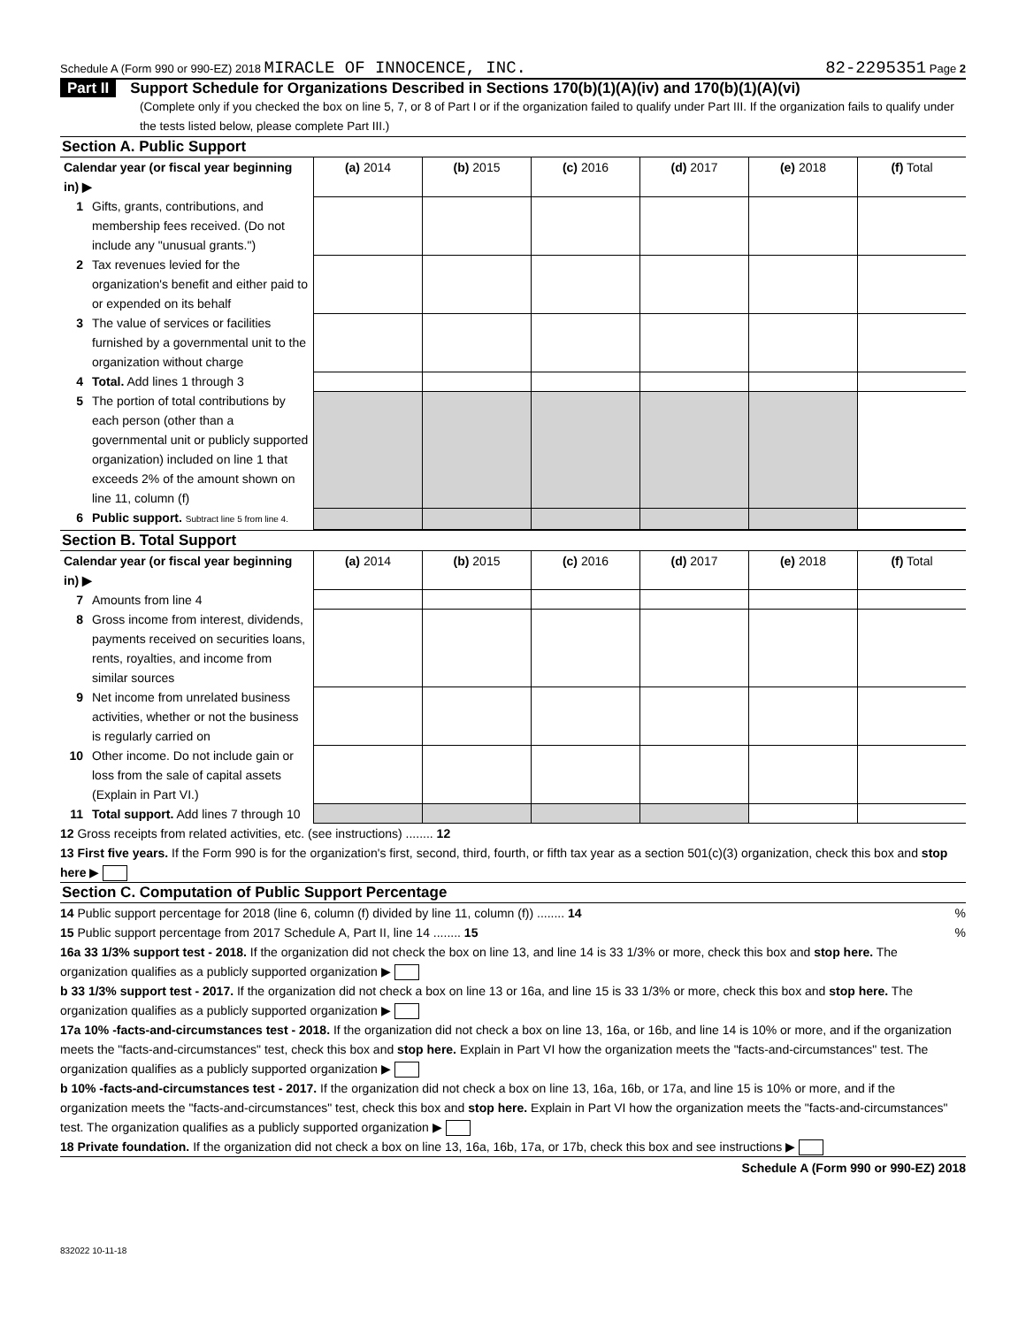Schedule A (Form 990 or 990-EZ) 2018 MIRACLE OF INNOCENCE, INC. 82-2295351 Page 2
Part II Support Schedule for Organizations Described in Sections 170(b)(1)(A)(iv) and 170(b)(1)(A)(vi)
(Complete only if you checked the box on line 5, 7, or 8 of Part I or if the organization failed to qualify under Part III. If the organization fails to qualify under the tests listed below, please complete Part III.)
Section A. Public Support
| Calendar year (or fiscal year beginning in) ▶ | | (a) 2014 | (b) 2015 | (c) 2016 | (d) 2017 | (e) 2018 | (f) Total |
| 1 | Gifts, grants, contributions, and membership fees received. (Do not include any "unusual grants.") | | | | | | |
| 2 | Tax revenues levied for the organization's benefit and either paid to or expended on its behalf | | | | | | |
| 3 | The value of services or facilities furnished by a governmental unit to the organization without charge | | | | | | |
| 4 | Total. Add lines 1 through 3 | | | | | | |
| 5 | The portion of total contributions by each person (other than a governmental unit or publicly supported organization) included on line 1 that exceeds 2% of the amount shown on line 11, column (f) | | | | | | |
| 6 | Public support. Subtract line 5 from line 4. | | | | | | |
Section B. Total Support
| Calendar year (or fiscal year beginning in) ▶ | | (a) 2014 | (b) 2015 | (c) 2016 | (d) 2017 | (e) 2018 | (f) Total |
| 7 | Amounts from line 4 | | | | | | |
| 8 | Gross income from interest, dividends, payments received on securities loans, rents, royalties, and income from similar sources | | | | | | |
| 9 | Net income from unrelated business activities, whether or not the business is regularly carried on | | | | | | |
| 10 | Other income. Do not include gain or loss from the sale of capital assets (Explain in Part VI.) | | | | | | |
| 11 | Total support. Add lines 7 through 10 | | | | | | |
12 Gross receipts from related activities, etc. (see instructions) ........ 12
13 First five years. If the Form 990 is for the organization's first, second, third, fourth, or fifth tax year as a section 501(c)(3) organization, check this box and stop here ▶
Section C. Computation of Public Support Percentage
14 Public support percentage for 2018 (line 6, column (f) divided by line 11, column (f)) ........ 14 %
15 Public support percentage from 2017 Schedule A, Part II, line 14 ........ 15 %
16a 33 1/3% support test - 2018. If the organization did not check the box on line 13, and line 14 is 33 1/3% or more, check this box and stop here. The organization qualifies as a publicly supported organization ▶
b 33 1/3% support test - 2017. If the organization did not check a box on line 13 or 16a, and line 15 is 33 1/3% or more, check this box and stop here. The organization qualifies as a publicly supported organization ▶
17a 10% -facts-and-circumstances test - 2018. If the organization did not check a box on line 13, 16a, or 16b, and line 14 is 10% or more, and if the organization meets the "facts-and-circumstances" test, check this box and stop here. Explain in Part VI how the organization meets the "facts-and-circumstances" test. The organization qualifies as a publicly supported organization ▶
b 10% -facts-and-circumstances test - 2017. If the organization did not check a box on line 13, 16a, 16b, or 17a, and line 15 is 10% or more, and if the organization meets the "facts-and-circumstances" test, check this box and stop here. Explain in Part VI how the organization meets the "facts-and-circumstances" test. The organization qualifies as a publicly supported organization ▶
18 Private foundation. If the organization did not check a box on line 13, 16a, 16b, 17a, or 17b, check this box and see instructions ▶
Schedule A (Form 990 or 990-EZ) 2018
832022 10-11-18